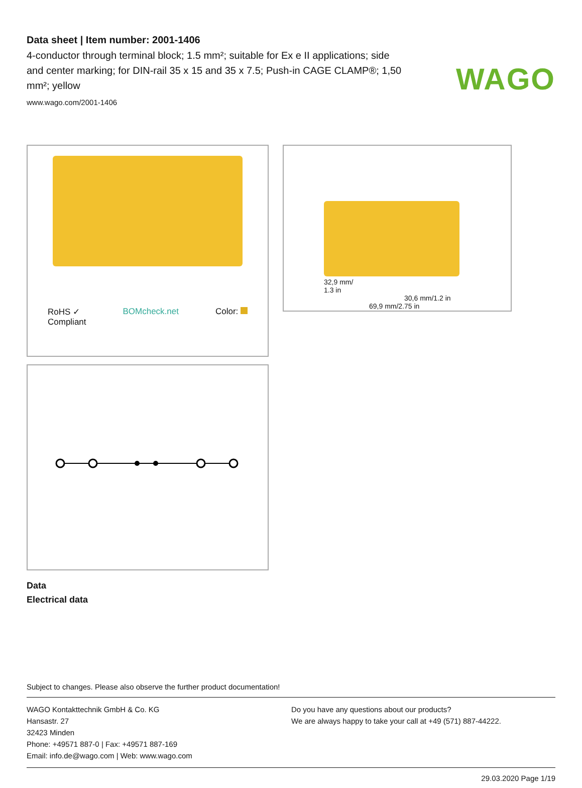WAGO
Data sheet | Item number: 2001-1406
4-conductor through terminal block; 1.5 mm²; suitable for Ex e II applications; side and center marking; for DIN-rail 35 x 15 and 35 x 7.5; Push-in CAGE CLAMP®; 1,50 mm²; yellow
www.wago.com/2001-1406
RoHS ✓
Compliant
BOMcheck.net Color:
Data
Electrical data
32,9 mm/
1.3 in
30,6 mm/1.2 in
69,9 mm/2.75 in
Subject to changes. Please also observe the further product documentation!
WAGO Kontakttechnik GmbH & Co. KG
Hansastr. 27
32423 Minden
Phone: +49571 887-0 | Fax: +49571 887-169
Email: info.de@wago.com | Web: www.wago.com
Do you have any questions about our products?
We are always happy to take your call at +49 (571) 887-44222.
29.03.2020 Page 1/19